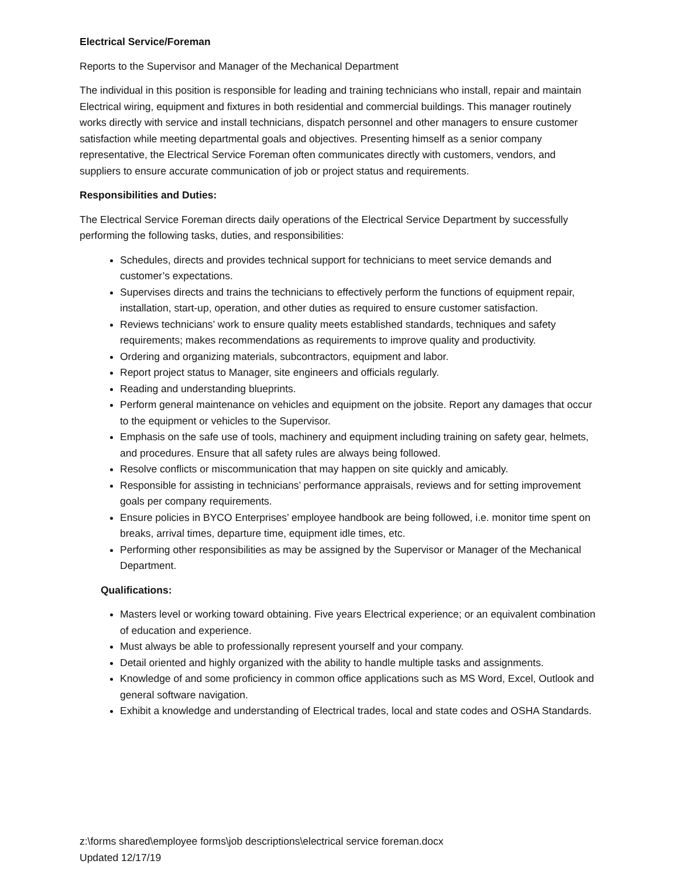Electrical Service/Foreman
Reports to the Supervisor and Manager of the Mechanical Department
The individual in this position is responsible for leading and training technicians who install, repair and maintain Electrical wiring, equipment and fixtures in both residential and commercial buildings. This manager routinely works directly with service and install technicians, dispatch personnel and other managers to ensure customer satisfaction while meeting departmental goals and objectives. Presenting himself as a senior company representative, the Electrical Service Foreman often communicates directly with customers, vendors, and suppliers to ensure accurate communication of job or project status and requirements.
Responsibilities and Duties:
The Electrical Service Foreman directs daily operations of the Electrical Service Department by successfully performing the following tasks, duties, and responsibilities:
Schedules, directs and provides technical support for technicians to meet service demands and customer’s expectations.
Supervises directs and trains the technicians to effectively perform the functions of equipment repair, installation, start-up, operation, and other duties as required to ensure customer satisfaction.
Reviews technicians’ work to ensure quality meets established standards, techniques and safety requirements; makes recommendations as requirements to improve quality and productivity.
Ordering and organizing materials, subcontractors, equipment and labor.
Report project status to Manager, site engineers and officials regularly.
Reading and understanding blueprints.
Perform general maintenance on vehicles and equipment on the jobsite. Report any damages that occur to the equipment or vehicles to the Supervisor.
Emphasis on the safe use of tools, machinery and equipment including training on safety gear, helmets, and procedures. Ensure that all safety rules are always being followed.
Resolve conflicts or miscommunication that may happen on site quickly and amicably.
Responsible for assisting in technicians’ performance appraisals, reviews and for setting improvement goals per company requirements.
Ensure policies in BYCO Enterprises’ employee handbook are being followed, i.e. monitor time spent on breaks, arrival times, departure time, equipment idle times, etc.
Performing other responsibilities as may be assigned by the Supervisor or Manager of the Mechanical Department.
Qualifications:
Masters level or working toward obtaining. Five years Electrical experience; or an equivalent combination of education and experience.
Must always be able to professionally represent yourself and your company.
Detail oriented and highly organized with the ability to handle multiple tasks and assignments.
Knowledge of and some proficiency in common office applications such as MS Word, Excel, Outlook and general software navigation.
Exhibit a knowledge and understanding of Electrical trades, local and state codes and OSHA Standards.
z:\forms shared\employee forms\job descriptions\electrical service foreman.docx
Updated 12/17/19